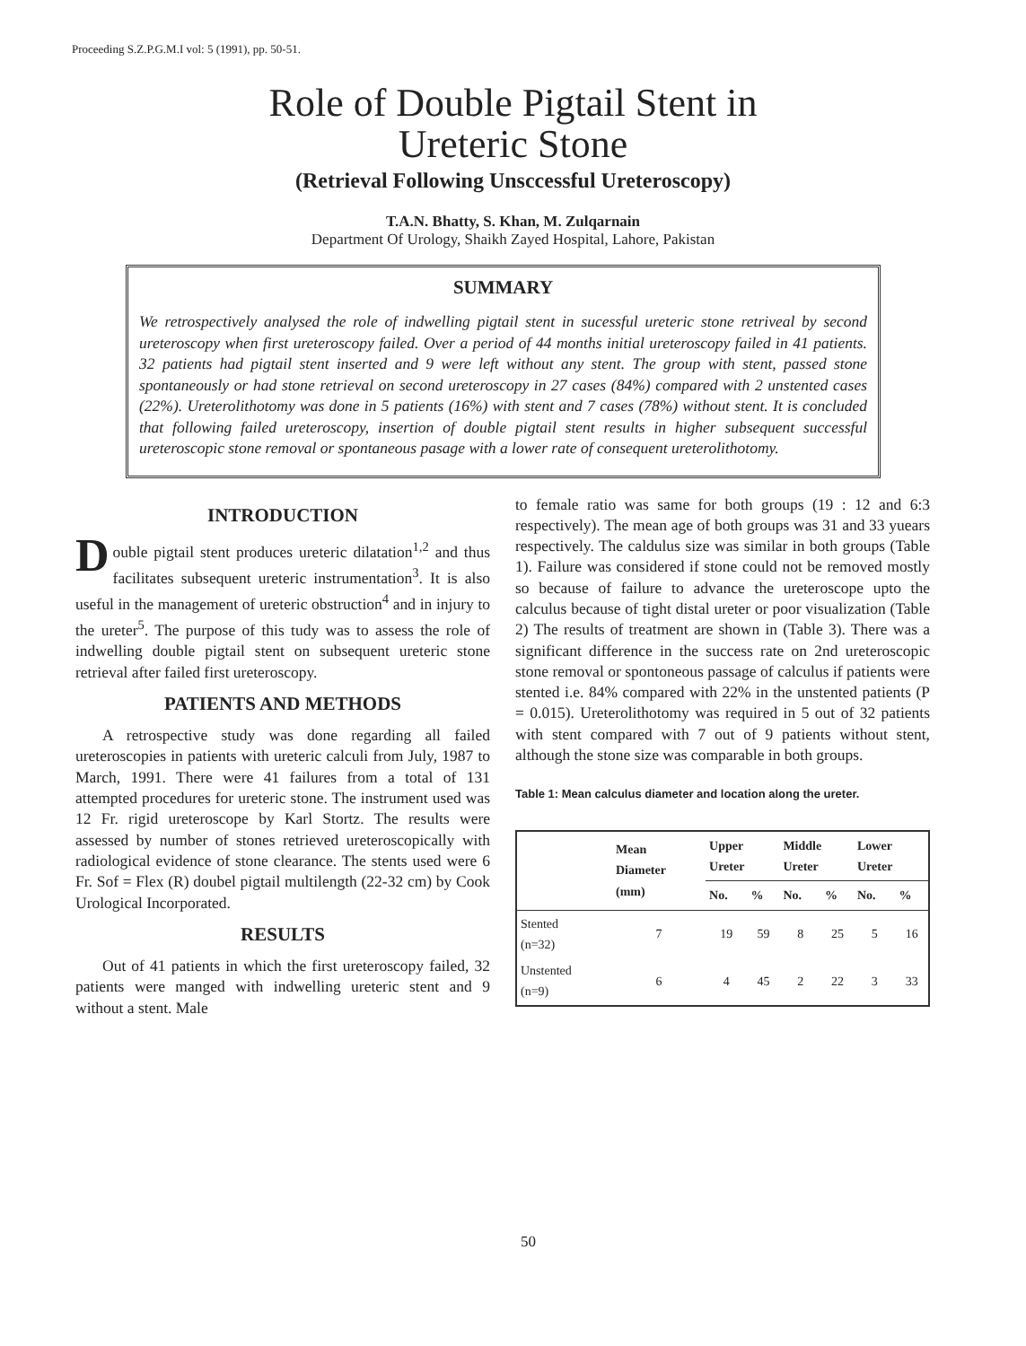Proceeding S.Z.P.G.M.I vol: 5 (1991), pp. 50-51.
Role of Double Pigtail Stent in
Ureteric Stone
(Retrieval Following Unsccessful Ureteroscopy)
T.A.N. Bhatty, S. Khan, M. Zulqarnain
Department Of Urology, Shaikh Zayed Hospital, Lahore, Pakistan
SUMMARY
We retrospectively analysed the role of indwelling pigtail stent in sucessful ureteric stone retrivеal by second ureteroscopy when first ureteroscopy failed. Over a period of 44 months initial ureteroscopy failed in 41 patients. 32 patients had pigtail stent inserted and 9 were left without any stent. The group with stent, passed stone spontaneously or had stone retrieval on second ureteroscopy in 27 cases (84%) compared with 2 unstented cases (22%). Ureterolithotomy was done in 5 patients (16%) with stent and 7 cases (78%) without stent. It is concluded that following failed ureteroscopy, insertion of double pigtail stent results in higher subsequent successful ureteroscopic stone removal or spontaneous pasage with a lower rate of consequent ureterolithotomy.
INTRODUCTION
Double pigtail stent produces ureteric dilatation<sup>1,2</sup> and thus facilitates subsequent ureteric instrumentation<sup>3</sup>. It is also useful in the management of ureteric obstruction<sup>4</sup> and in injury to the ureter<sup>5</sup>. The purpose of this tudy was to assess the role of indwelling double pigtail stent on subsequent ureteric stone retrieval after failed first ureteroscopy.
PATIENTS AND METHODS
A retrospective study was done regarding all failed ureteroscopies in patients with ureteric calculi from July, 1987 to March, 1991. There were 41 failures from a total of 131 attempted procedures for ureteric stone. The instrument used was 12 Fr. rigid ureteroscope by Karl Stortz. The results were assessed by number of stones retrieved ureteroscopically with radiological evidence of stone clearance. The stents used were 6 Fr. Sof = Flex (R) doubel pigtail multilength (22-32 cm) by Cook Urological Incorporated.
RESULTS
Out of 41 patients in which the first ureteroscopy failed, 32 patients were manged with indwelling ureteric stent and 9 without a stent. Male
to female ratio was same for both groups (19 : 12 and 6:3 respectively). The mean age of both groups was 31 and 33 yuears respectively. The caldulus size was similar in both groups (Table 1). Failure was considered if stone could not be removed mostly so because of failure to advance the ureteroscope upto the calculus because of tight distal ureter or poor visualization (Table 2) The results of treatment are shown in (Table 3). There was a significant difference in the success rate on 2nd ureteroscopic stone removal or spontoneous passage of calculus if patients were stented i.e. 84% compared with 22% in the unstented patients (P = 0.015). Ureterolithotomy was required in 5 out of 32 patients with stent compared with 7 out of 9 patients without stent, although the stone size was comparable in both groups.
Table 1: Mean calculus diameter and location along the ureter.
| | Mean Diameter (mm) | Upper Ureter | | Middle Ureter | | Lower Ureter | |
| --- | --- | --- | --- | --- | --- | --- | --- |
| | | No. | % | No. | % | No. | % |
| Stented (n=32) | 7 | 19 | 59 | 8 | 25 | 5 | 16 |
| Unstented (n=9) | 6 | 4 | 45 | 2 | 22 | 3 | 33 |
50